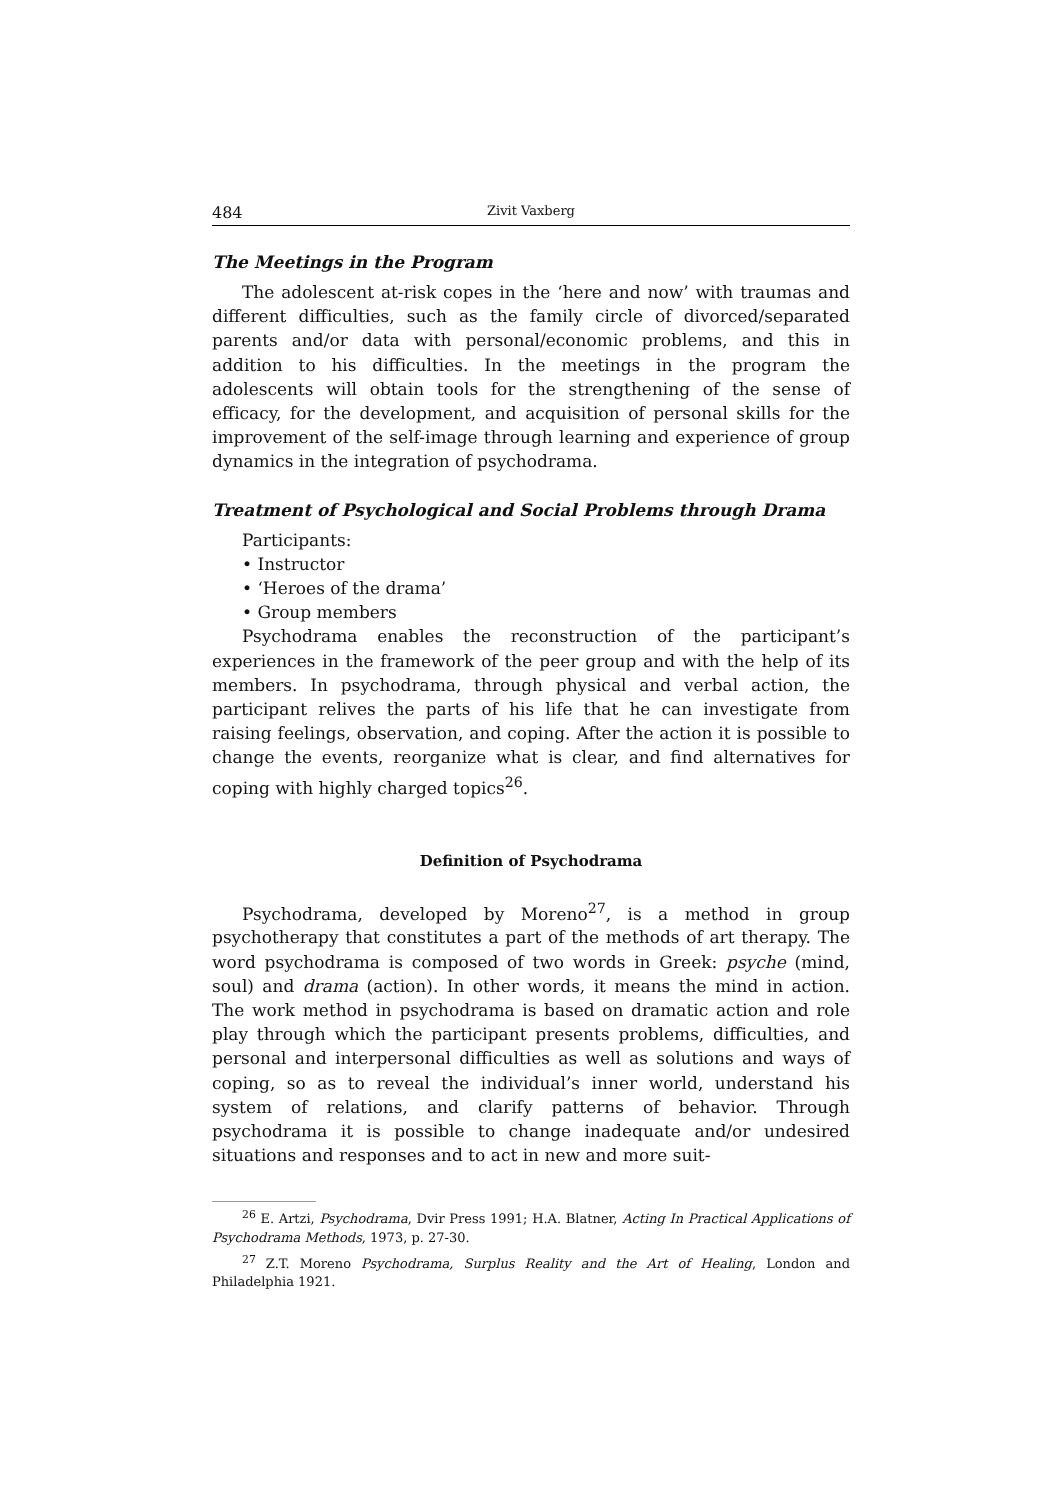484 Zivit Vaxberg
The Meetings in the Program
The adolescent at-risk copes in the ‘here and now’ with traumas and different difficulties, such as the family circle of divorced/separated parents and/or data with personal/economic problems, and this in addition to his difficulties. In the meetings in the program the adolescents will obtain tools for the strengthening of the sense of efficacy, for the development, and acquisition of personal skills for the improvement of the self-image through learning and experience of group dynamics in the integration of psychodrama.
Treatment of Psychological and Social Problems through Drama
Participants:
• Instructor
• ‘Heroes of the drama’
• Group members
Psychodrama enables the reconstruction of the participant’s experiences in the framework of the peer group and with the help of its members. In psychodrama, through physical and verbal action, the participant relives the parts of his life that he can investigate from raising feelings, observation, and coping. After the action it is possible to change the events, reorganize what is clear, and find alternatives for coping with highly charged topics<sup>26</sup>.
Definition of Psychodrama
Psychodrama, developed by Moreno<sup>27</sup>, is a method in group psychotherapy that constitutes a part of the methods of art therapy. The word psychodrama is composed of two words in Greek: psyche (mind, soul) and drama (action). In other words, it means the mind in action. The work method in psychodrama is based on dramatic action and role play through which the participant presents problems, difficulties, and personal and interpersonal difficulties as well as solutions and ways of coping, so as to reveal the individual’s inner world, understand his system of relations, and clarify patterns of behavior. Through psychodrama it is possible to change inadequate and/or undesired situations and responses and to act in new and more suit-
<sup>26</sup> E. Artzi, Psychodrama, Dvir Press 1991; H.A. Blatner, Acting In Practical Applications of Psychodrama Methods, 1973, p. 27-30.
<sup>27</sup> Z.T. Moreno Psychodrama, Surplus Reality and the Art of Healing, London and Philadelphia 1921.